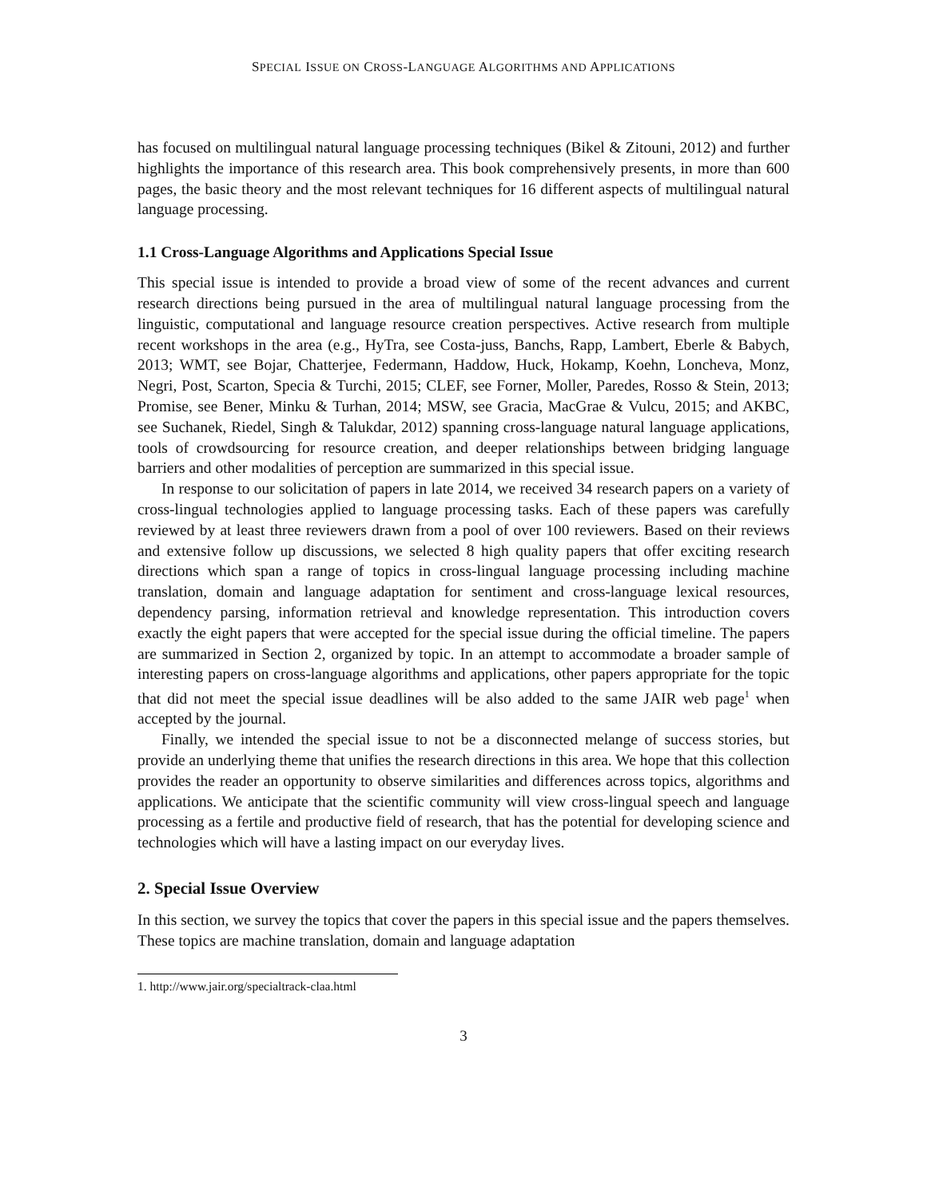SPECIAL ISSUE ON CROSS-LANGUAGE ALGORITHMS AND APPLICATIONS
has focused on multilingual natural language processing techniques (Bikel & Zitouni, 2012) and further highlights the importance of this research area. This book comprehensively presents, in more than 600 pages, the basic theory and the most relevant techniques for 16 different aspects of multilingual natural language processing.
1.1 Cross-Language Algorithms and Applications Special Issue
This special issue is intended to provide a broad view of some of the recent advances and current research directions being pursued in the area of multilingual natural language processing from the linguistic, computational and language resource creation perspectives. Active research from multiple recent workshops in the area (e.g., HyTra, see Costa-juss, Banchs, Rapp, Lambert, Eberle & Babych, 2013; WMT, see Bojar, Chatterjee, Federmann, Haddow, Huck, Hokamp, Koehn, Loncheva, Monz, Negri, Post, Scarton, Specia & Turchi, 2015; CLEF, see Forner, Moller, Paredes, Rosso & Stein, 2013; Promise, see Bener, Minku & Turhan, 2014; MSW, see Gracia, MacGrae & Vulcu, 2015; and AKBC, see Suchanek, Riedel, Singh & Talukdar, 2012) spanning cross-language natural language applications, tools of crowdsourcing for resource creation, and deeper relationships between bridging language barriers and other modalities of perception are summarized in this special issue.
In response to our solicitation of papers in late 2014, we received 34 research papers on a variety of cross-lingual technologies applied to language processing tasks. Each of these papers was carefully reviewed by at least three reviewers drawn from a pool of over 100 reviewers. Based on their reviews and extensive follow up discussions, we selected 8 high quality papers that offer exciting research directions which span a range of topics in cross-lingual language processing including machine translation, domain and language adaptation for sentiment and cross-language lexical resources, dependency parsing, information retrieval and knowledge representation. This introduction covers exactly the eight papers that were accepted for the special issue during the official timeline. The papers are summarized in Section 2, organized by topic. In an attempt to accommodate a broader sample of interesting papers on cross-language algorithms and applications, other papers appropriate for the topic that did not meet the special issue deadlines will be also added to the same JAIR web page<sup>1</sup> when accepted by the journal.
Finally, we intended the special issue to not be a disconnected melange of success stories, but provide an underlying theme that unifies the research directions in this area. We hope that this collection provides the reader an opportunity to observe similarities and differences across topics, algorithms and applications. We anticipate that the scientific community will view cross-lingual speech and language processing as a fertile and productive field of research, that has the potential for developing science and technologies which will have a lasting impact on our everyday lives.
2. Special Issue Overview
In this section, we survey the topics that cover the papers in this special issue and the papers themselves. These topics are machine translation, domain and language adaptation
1. http://www.jair.org/specialtrack-claa.html
3